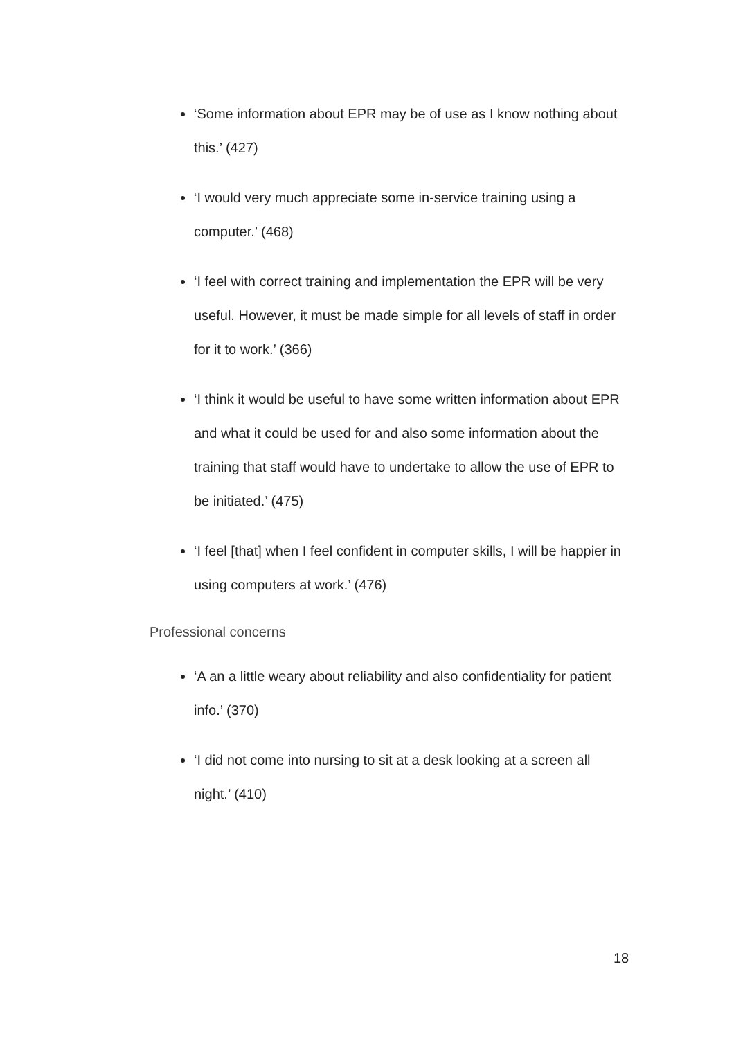‘Some information about EPR may be of use as I know nothing about this.’ (427)
‘I would very much appreciate some in-service training using a computer.’ (468)
‘I feel with correct training and implementation the EPR will be very useful. However, it must be made simple for all levels of staff in order for it to work.’ (366)
‘I think it would be useful to have some written information about EPR and what it could be used for and also some information about the training that staff would have to undertake to allow the use of EPR to be initiated.’ (475)
‘I feel [that] when I feel confident in computer skills, I will be happier in using computers at work.’ (476)
Professional concerns
‘A an a little weary about reliability and also confidentiality for patient info.’ (370)
‘I did not come into nursing to sit at a desk looking at a screen all night.’ (410)
18